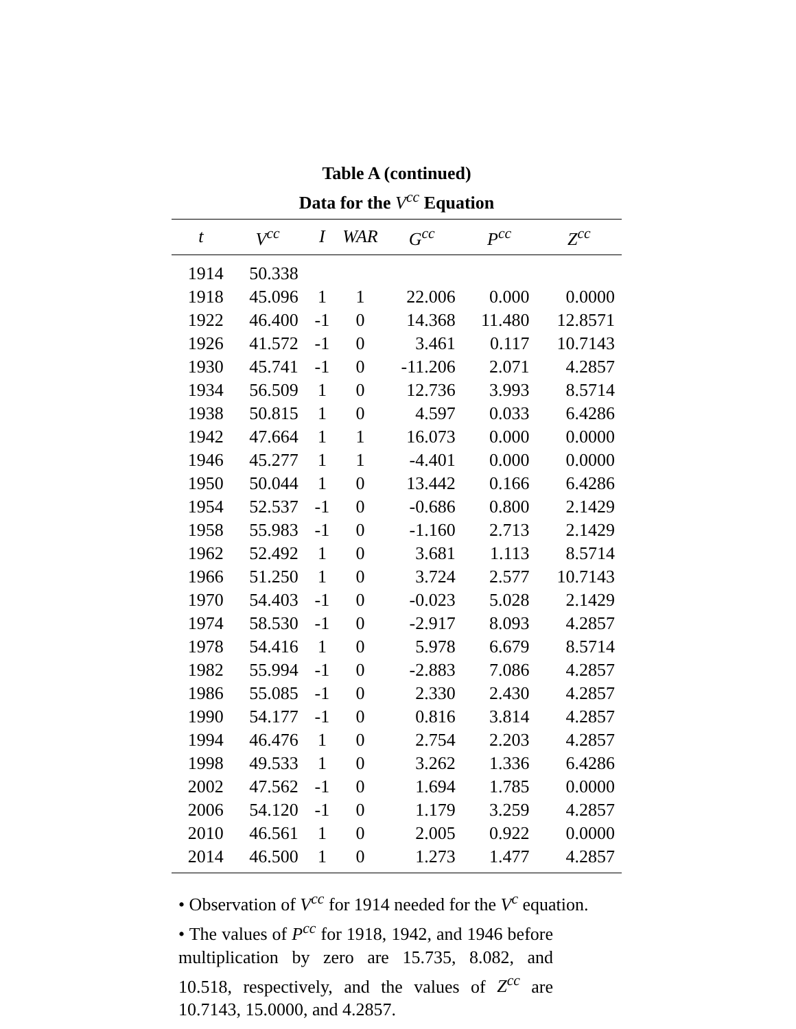Table A (continued)
Data for the V<sup>cc</sup> Equation
| t | V<sup>cc</sup> | I | WAR | G<sup>cc</sup> | P<sup>cc</sup> | Z<sup>cc</sup> |
| --- | --- | --- | --- | --- | --- | --- |
| 1914 | 50.338 | | | | | |
| 1918 | 45.096 | 1 | 1 | 22.006 | 0.000 | 0.0000 |
| 1922 | 46.400 | -1 | 0 | 14.368 | 11.480 | 12.8571 |
| 1926 | 41.572 | -1 | 0 | 3.461 | 0.117 | 10.7143 |
| 1930 | 45.741 | -1 | 0 | -11.206 | 2.071 | 4.2857 |
| 1934 | 56.509 | 1 | 0 | 12.736 | 3.993 | 8.5714 |
| 1938 | 50.815 | 1 | 0 | 4.597 | 0.033 | 6.4286 |
| 1942 | 47.664 | 1 | 1 | 16.073 | 0.000 | 0.0000 |
| 1946 | 45.277 | 1 | 1 | -4.401 | 0.000 | 0.0000 |
| 1950 | 50.044 | 1 | 0 | 13.442 | 0.166 | 6.4286 |
| 1954 | 52.537 | -1 | 0 | -0.686 | 0.800 | 2.1429 |
| 1958 | 55.983 | -1 | 0 | -1.160 | 2.713 | 2.1429 |
| 1962 | 52.492 | 1 | 0 | 3.681 | 1.113 | 8.5714 |
| 1966 | 51.250 | 1 | 0 | 3.724 | 2.577 | 10.7143 |
| 1970 | 54.403 | -1 | 0 | -0.023 | 5.028 | 2.1429 |
| 1974 | 58.530 | -1 | 0 | -2.917 | 8.093 | 4.2857 |
| 1978 | 54.416 | 1 | 0 | 5.978 | 6.679 | 8.5714 |
| 1982 | 55.994 | -1 | 0 | -2.883 | 7.086 | 4.2857 |
| 1986 | 55.085 | -1 | 0 | 2.330 | 2.430 | 4.2857 |
| 1990 | 54.177 | -1 | 0 | 0.816 | 3.814 | 4.2857 |
| 1994 | 46.476 | 1 | 0 | 2.754 | 2.203 | 4.2857 |
| 1998 | 49.533 | 1 | 0 | 3.262 | 1.336 | 6.4286 |
| 2002 | 47.562 | -1 | 0 | 1.694 | 1.785 | 0.0000 |
| 2006 | 54.120 | -1 | 0 | 1.179 | 3.259 | 4.2857 |
| 2010 | 46.561 | 1 | 0 | 2.005 | 0.922 | 0.0000 |
| 2014 | 46.500 | 1 | 0 | 1.273 | 1.477 | 4.2857 |
• Observation of V<sup>cc</sup> for 1914 needed for the V<sup>c</sup> equation.
• The values of P<sup>cc</sup> for 1918, 1942, and 1946 before multiplication by zero are 15.735, 8.082, and 10.518, respectively, and the values of Z<sup>cc</sup> are 10.7143, 15.0000, and 4.2857.